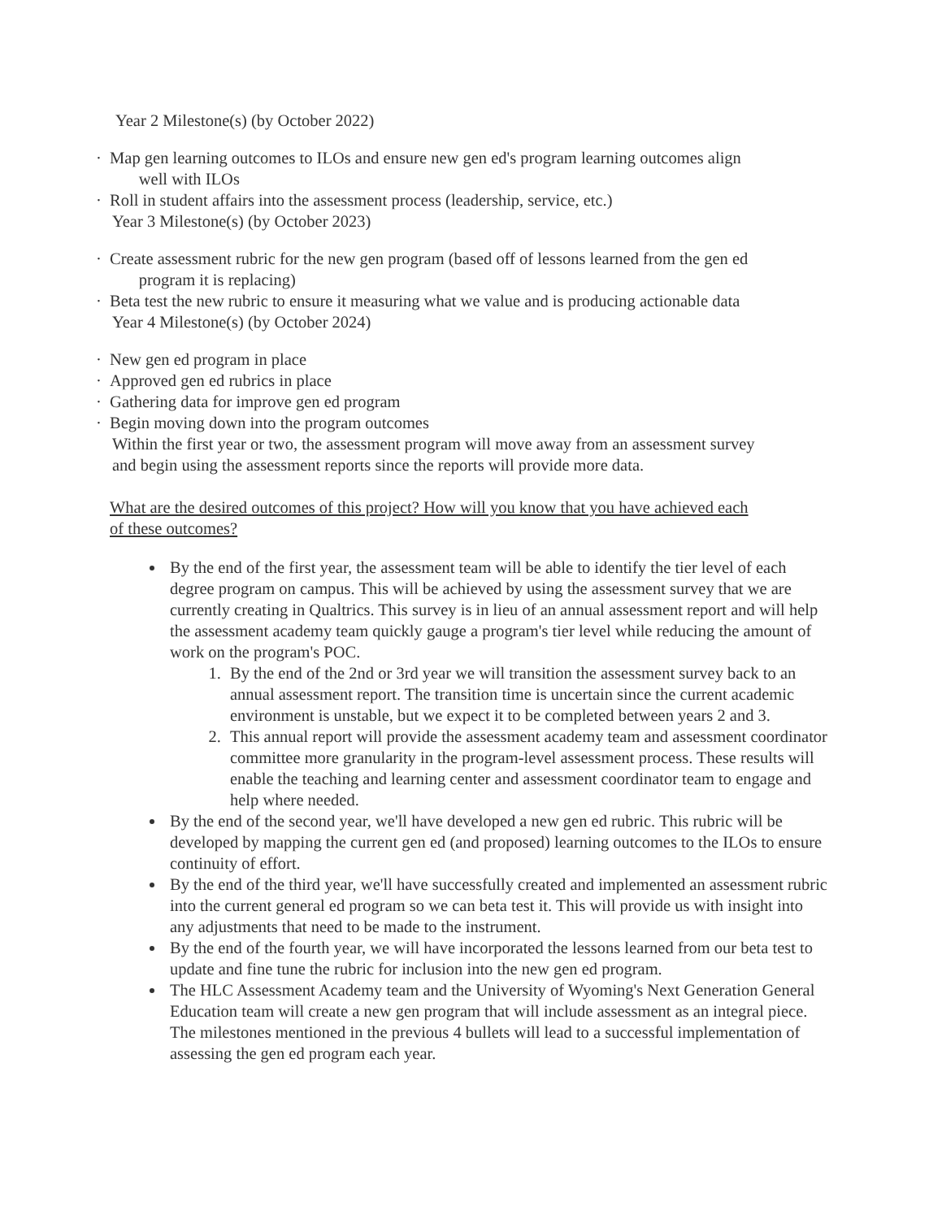Year 2 Milestone(s) (by October 2022)
· Map gen learning outcomes to ILOs and ensure new gen ed's program learning outcomes align
well with ILOs
· Roll in student affairs into the assessment process (leadership, service, etc.)
Year 3 Milestone(s) (by October 2023)
· Create assessment rubric for the new gen program (based off of lessons learned from the gen ed
program it is replacing)
· Beta test the new rubric to ensure it measuring what we value and is producing actionable data
Year 4 Milestone(s) (by October 2024)
· New gen ed program in place
· Approved gen ed rubrics in place
· Gathering data for improve gen ed program
· Begin moving down into the program outcomes
Within the first year or two, the assessment program will move away from an assessment survey
and begin using the assessment reports since the reports will provide more data.
What are the desired outcomes of this project? How will you know that you have achieved each
of these outcomes?
By the end of the first year, the assessment team will be able to identify the tier level of each degree program on campus. This will be achieved by using the assessment survey that we are currently creating in Qualtrics. This survey is in lieu of an annual assessment report and will help the assessment academy team quickly gauge a program's tier level while reducing the amount of work on the program's POC.
1. By the end of the 2nd or 3rd year we will transition the assessment survey back to an annual assessment report. The transition time is uncertain since the current academic environment is unstable, but we expect it to be completed between years 2 and 3.
2. This annual report will provide the assessment academy team and assessment coordinator committee more granularity in the program-level assessment process. These results will enable the teaching and learning center and assessment coordinator team to engage and help where needed.
By the end of the second year, we'll have developed a new gen ed rubric. This rubric will be developed by mapping the current gen ed (and proposed) learning outcomes to the ILOs to ensure continuity of effort.
By the end of the third year, we'll have successfully created and implemented an assessment rubric into the current general ed program so we can beta test it. This will provide us with insight into any adjustments that need to be made to the instrument.
By the end of the fourth year, we will have incorporated the lessons learned from our beta test to update and fine tune the rubric for inclusion into the new gen ed program.
The HLC Assessment Academy team and the University of Wyoming's Next Generation General Education team will create a new gen program that will include assessment as an integral piece. The milestones mentioned in the previous 4 bullets will lead to a successful implementation of assessing the gen ed program each year.